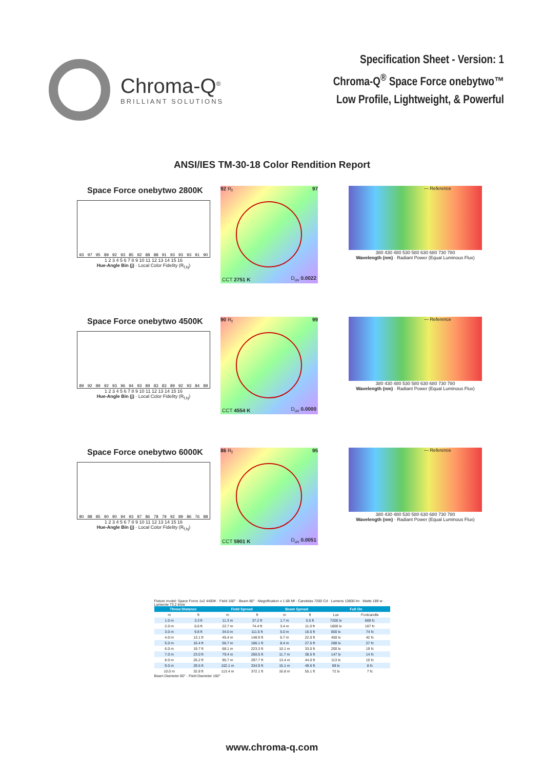Chroma-Q<sup>®</sup>
BRILLIANT SOLUTIONS
Specification Sheet - Version: 1
Chroma-Q<sup>®</sup> Space Force onebytwo™
Low Profile, Lightweight, & Powerful
ANSI/IES TM-30-18 Color Rendition Report
Space Force onebytwo 2800K
93
97
95
89
92
93
85
92
88
88
91
93
93
93
91
90
1 2 3 4 5 6 7 8 9 10 11 12 13 14 15 16
Hue-Angle Bin (j) · Local Color Fidelity (R<sub>f,hj</sub>)
92 R<sub>f</sub> 97
CCT 2751 K D<sub>uv</sub> 0.0022
— Reference
380 430 480 530 580 630 680 730 780
Wavelength (nm) · Radiant Power (Equal Luminous Flux)
Space Force onebytwo 4500K
89
92
89
92
93
96
94
93
89
83
83
89
92
93
84
89
1 2 3 4 5 6 7 8 9 10 11 12 13 14 15 16
Hue-Angle Bin (j) · Local Color Fidelity (R<sub>f,hj</sub>)
90 R<sub>f</sub> 99
CCT 4554 K D<sub>uv</sub> 0.0000
— Reference
380 430 480 530 580 630 680 730 780
Wavelength (nm) · Radiant Power (Equal Luminous Flux)
Space Force onebytwo 6000K
80
88
85
90
90
94
93
87
86
78
79
92
89
86
76
88
1 2 3 4 5 6 7 8 9 10 11 12 13 14 15 16
Hue-Angle Bin (j) · Local Color Fidelity (R<sub>f,hj</sub>)
86 R<sub>f</sub> 95
CCT 5901 K D<sub>uv</sub> 0.0051
— Reference
380 430 480 530 580 630 680 730 780
Wavelength (nm) · Radiant Power (Equal Luminous Flux)
Fixture model: Space Force 1x2 4400K · Field 160° · Beam 80° · Magnification x 1.68 Mf · Candelas 7200 Cd · Lumens 13800 lm · Watts 189 w · Lumen/w 73.2 lm/w
| Throw Distance | | Field Spread | | Beam Spread | | Full On | |
| --- | --- | --- | --- | --- | --- | --- | --- |
| m | ft | m | ft | m | ft | Lux | Footcandle |
| 1.0 m | 3.3 ft | 11.3 m | 37.2 ft | 1.7 m | 5.5 ft | 7200 lx | 669 fc |
| 2.0 m | 6.6 ft | 22.7 m | 74.4 ft | 3.4 m | 11.0 ft | 1800 lx | 167 fc |
| 3.0 m | 9.8 ft | 34.0 m | 111.6 ft | 5.0 m | 16.5 ft | 800 lx | 74 fc |
| 4.0 m | 13.1 ft | 45.4 m | 148.9 ft | 6.7 m | 22.0 ft | 450 lx | 42 fc |
| 5.0 m | 16.4 ft | 56.7 m | 186.1 ft | 8.4 m | 27.5 ft | 288 lx | 27 fc |
| 6.0 m | 19.7 ft | 68.1 m | 223.3 ft | 10.1 m | 33.0 ft | 200 lx | 19 fc |
| 7.0 m | 23.0 ft | 79.4 m | 260.5 ft | 11.7 m | 38.5 ft | 147 lx | 14 fc |
| 8.0 m | 26.2 ft | 90.7 m | 297.7 ft | 13.4 m | 44.0 ft | 113 lx | 10 fc |
| 9.0 m | 29.5 ft | 102.1 m | 334.9 ft | 15.1 m | 49.6 ft | 89 lx | 8 fc |
| 10.0 m | 32.8 ft | 113.4 m | 372.1 ft | 16.8 m | 55.1 ft | 72 lx | 7 fc |
Beam Diameter 80° · Field Diameter 160°
www.chroma-q.com